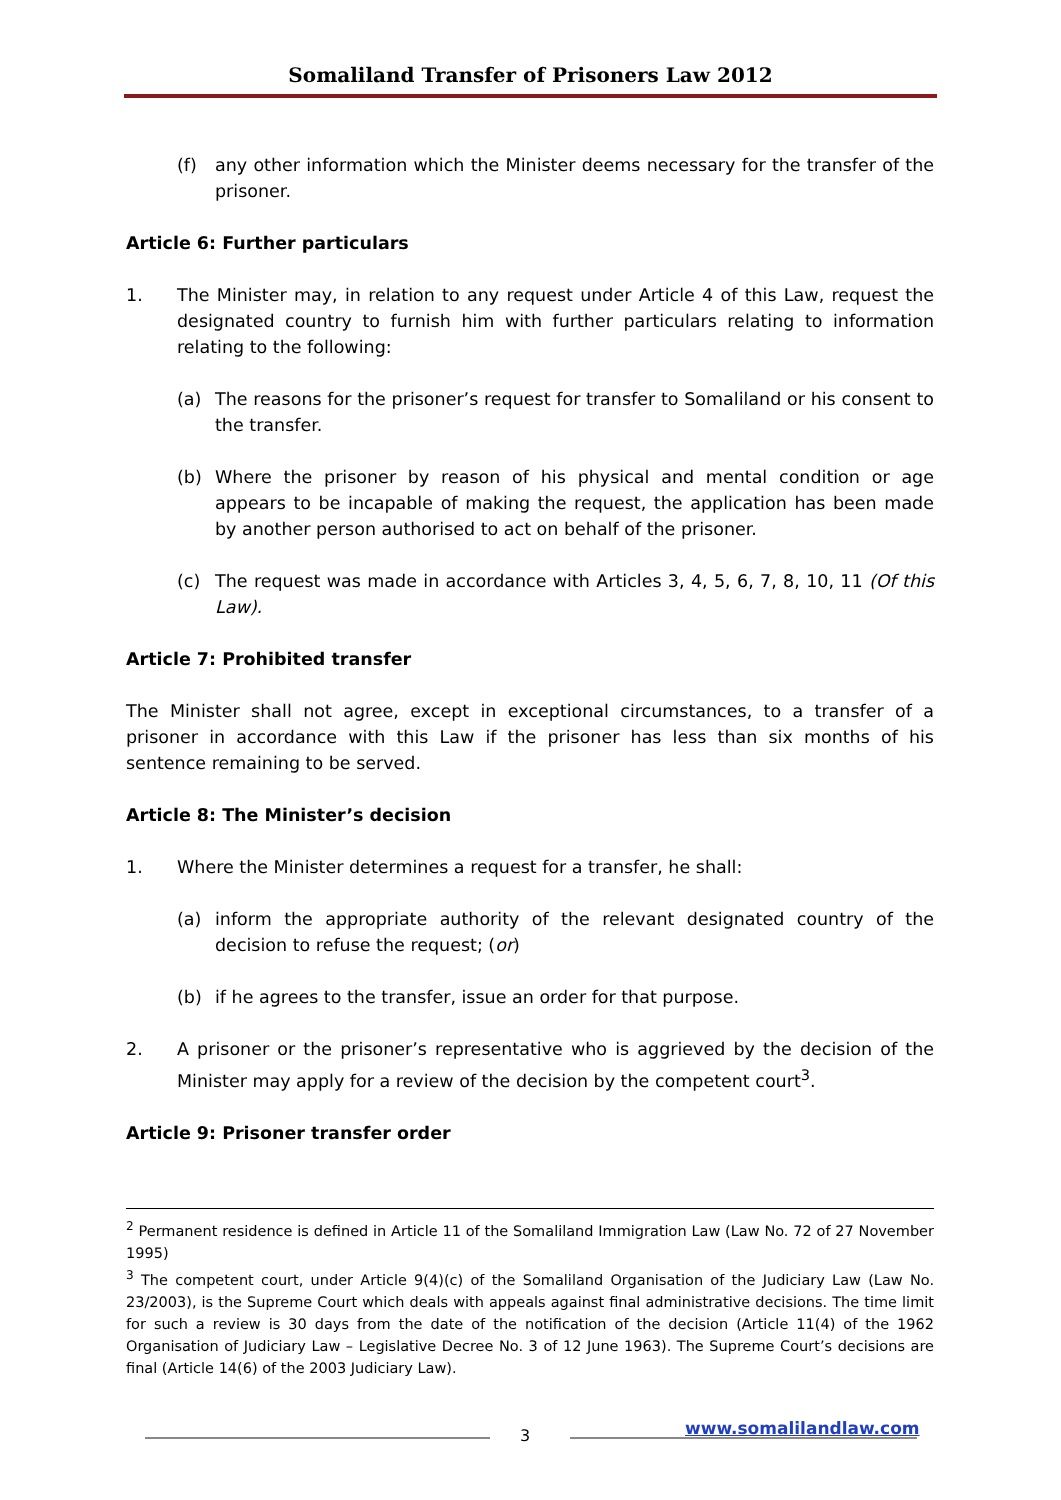Somaliland Transfer of Prisoners Law 2012
(f) any other information which the Minister deems necessary for the transfer of the prisoner.
Article 6: Further particulars
1. The Minister may, in relation to any request under Article 4 of this Law, request the designated country to furnish him with further particulars relating to information relating to the following:
(a) The reasons for the prisoner’s request for transfer to Somaliland or his consent to the transfer.
(b) Where the prisoner by reason of his physical and mental condition or age appears to be incapable of making the request, the application has been made by another person authorised to act on behalf of the prisoner.
(c) The request was made in accordance with Articles 3, 4, 5, 6, 7, 8, 10, 11 (Of this Law).
Article 7: Prohibited transfer
The Minister shall not agree, except in exceptional circumstances, to a transfer of a prisoner in accordance with this Law if the prisoner has less than six months of his sentence remaining to be served.
Article 8: The Minister’s decision
1. Where the Minister determines a request for a transfer, he shall:
(a) inform the appropriate authority of the relevant designated country of the decision to refuse the request; (or)
(b) if he agrees to the transfer, issue an order for that purpose.
2. A prisoner or the prisoner’s representative who is aggrieved by the decision of the Minister may apply for a review of the decision by the competent court<sup>3</sup>.
Article 9: Prisoner transfer order
<sup>2</sup> Permanent residence is defined in Article 11 of the Somaliland Immigration Law (Law No. 72 of 27 November 1995)
<sup>3</sup> The competent court, under Article 9(4)(c) of the Somaliland Organisation of the Judiciary Law (Law No. 23/2003), is the Supreme Court which deals with appeals against final administrative decisions. The time limit for such a review is 30 days from the date of the notification of the decision (Article 11(4) of the 1962 Organisation of Judiciary Law – Legislative Decree No. 3 of 12 June 1963). The Supreme Court’s decisions are final (Article 14(6) of the 2003 Judiciary Law).
3 www.somalilandlaw.com